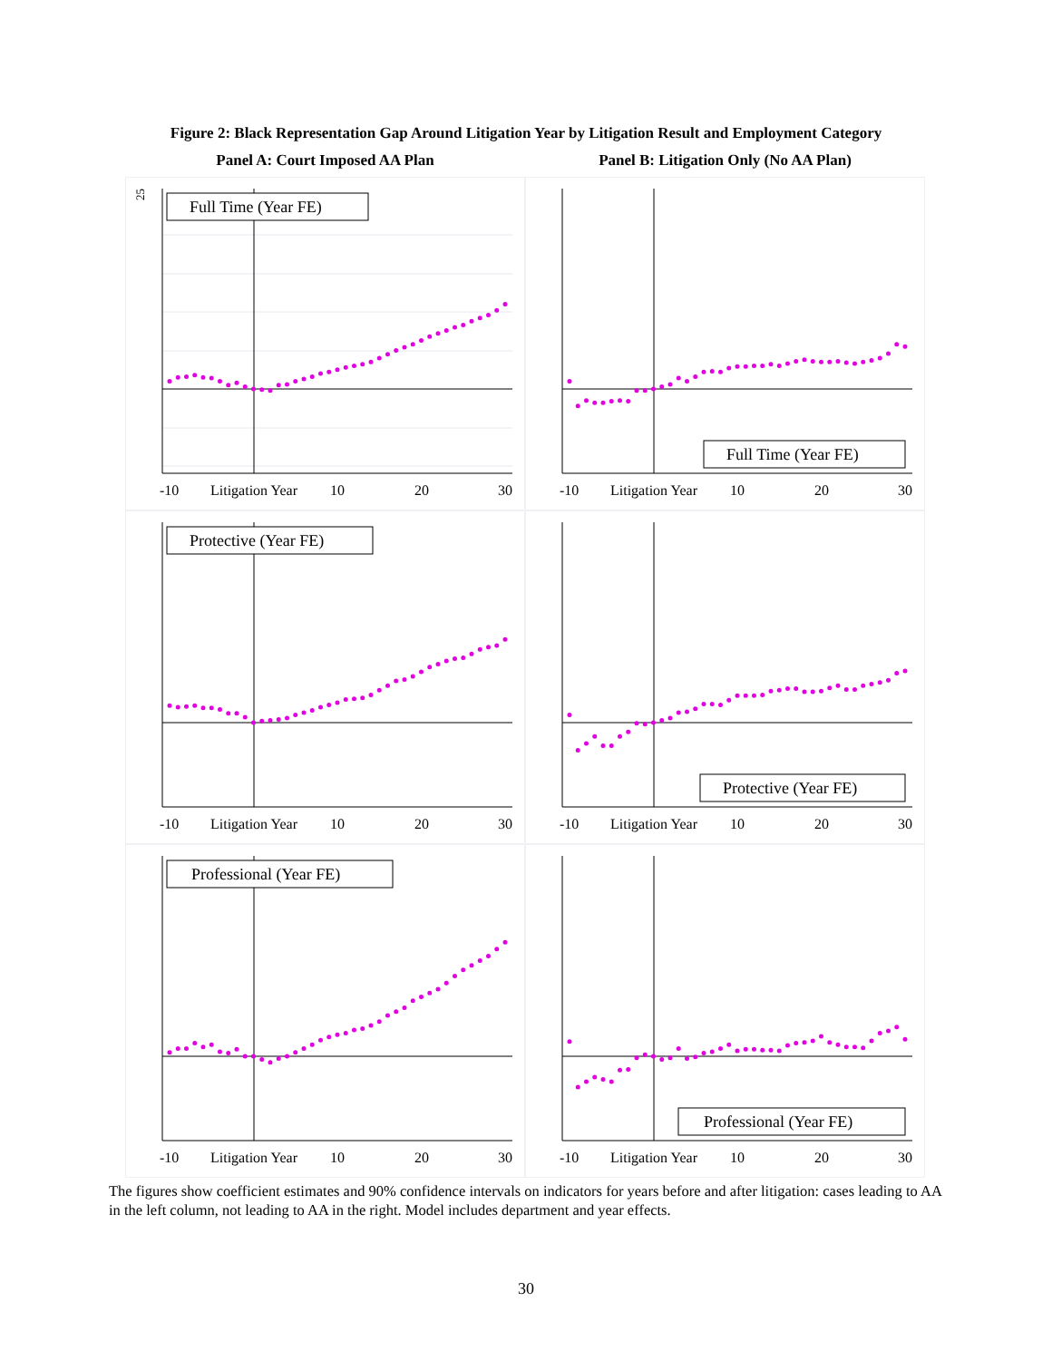Figure 2: Black Representation Gap Around Litigation Year by Litigation Result and Employment Category
Panel A: Court Imposed AA Plan Panel B: Litigation Only (No AA Plan)
25
-10
Litigation Year
10
20
30
Full Time (Year FE)
-10
Litigation Year
10
20
30
Full Time (Year FE)
-10
Litigation Year
10
20
30
Protective (Year FE)
-10
Litigation Year
10
20
30
Protective (Year FE)
-10
Litigation Year
10
20
30
Professional (Year FE)
-10
Litigation Year
10
20
30
Professional (Year FE)
The figures show coefficient estimates and 90% confidence intervals on indicators for years before and after litigation: cases leading to AA in the left column, not leading to AA in the right. Model includes department and year effects.
30